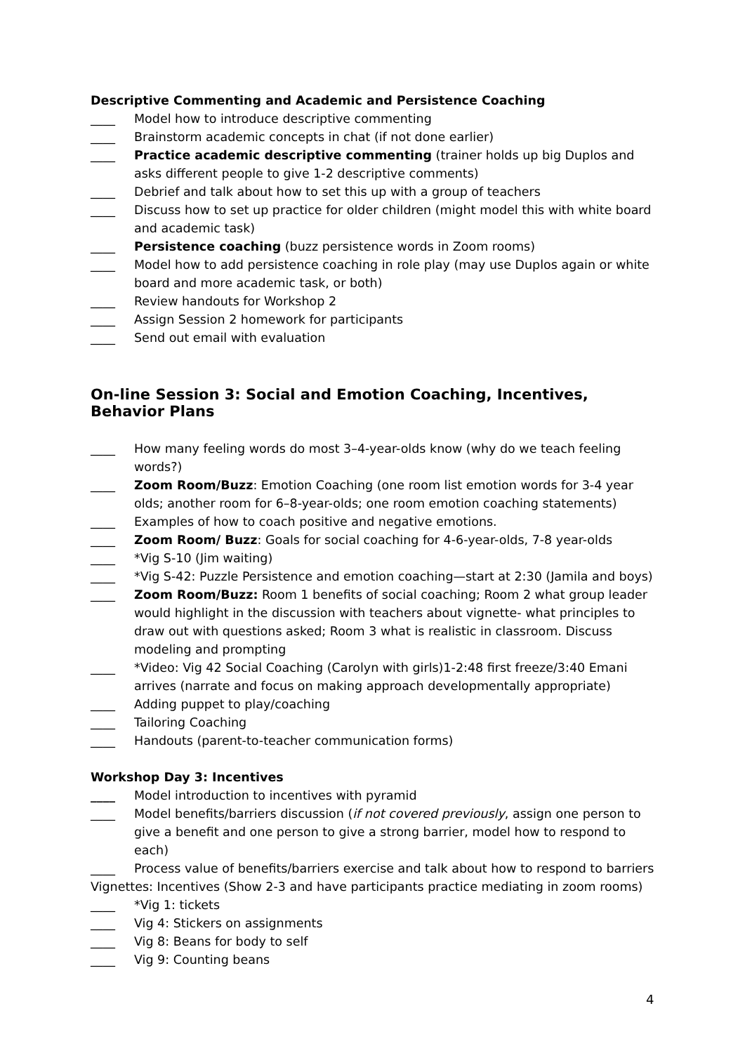Descriptive Commenting and Academic and Persistence Coaching
____ Model how to introduce descriptive commenting
____ Brainstorm academic concepts in chat (if not done earlier)
____ Practice academic descriptive commenting (trainer holds up big Duplos and asks different people to give 1-2 descriptive comments)
____ Debrief and talk about how to set this up with a group of teachers
____ Discuss how to set up practice for older children (might model this with white board and academic task)
____ Persistence coaching (buzz persistence words in Zoom rooms)
____ Model how to add persistence coaching in role play (may use Duplos again or white board and more academic task, or both)
____ Review handouts for Workshop 2
____ Assign Session 2 homework for participants
____ Send out email with evaluation
On-line Session 3: Social and Emotion Coaching, Incentives, Behavior Plans
____ How many feeling words do most 3–4-year-olds know (why do we teach feeling words?)
____ Zoom Room/Buzz: Emotion Coaching (one room list emotion words for 3-4 year olds; another room for 6–8-year-olds; one room emotion coaching statements)
____ Examples of how to coach positive and negative emotions.
____ Zoom Room/ Buzz: Goals for social coaching for 4-6-year-olds, 7-8 year-olds
____ *Vig S-10 (Jim waiting)
____ *Vig S-42: Puzzle Persistence and emotion coaching—start at 2:30 (Jamila and boys)
____ Zoom Room/Buzz: Room 1 benefits of social coaching; Room 2 what group leader would highlight in the discussion with teachers about vignette- what principles to draw out with questions asked; Room 3 what is realistic in classroom. Discuss modeling and prompting
____ *Video: Vig 42 Social Coaching (Carolyn with girls)1-2:48 first freeze/3:40 Emani arrives (narrate and focus on making approach developmentally appropriate)
____ Adding puppet to play/coaching
____ Tailoring Coaching
____ Handouts (parent-to-teacher communication forms)
Workshop Day 3: Incentives
____ Model introduction to incentives with pyramid
____ Model benefits/barriers discussion (if not covered previously, assign one person to give a benefit and one person to give a strong barrier, model how to respond to each)
____ Process value of benefits/barriers exercise and talk about how to respond to barriers
Vignettes: Incentives (Show 2-3 and have participants practice mediating in zoom rooms)
____ *Vig 1: tickets
____ Vig 4: Stickers on assignments
____ Vig 8: Beans for body to self
____ Vig 9: Counting beans
4